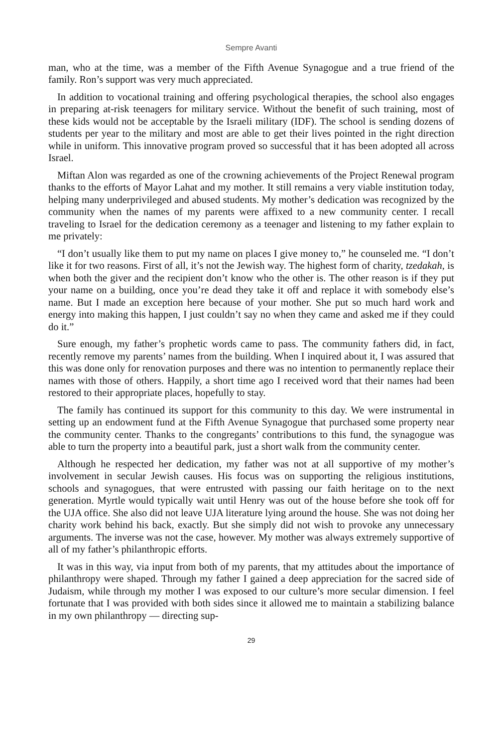Sempre Avanti
man, who at the time, was a member of the Fifth Avenue Synagogue and a true friend of the family. Ron’s support was very much appreciated.
In addition to vocational training and offering psychological therapies, the school also engages in preparing at-risk teenagers for military service. Without the benefit of such training, most of these kids would not be acceptable by the Israeli military (IDF). The school is sending dozens of students per year to the military and most are able to get their lives pointed in the right direction while in uniform. This innovative program proved so successful that it has been adopted all across Israel.
Miftan Alon was regarded as one of the crowning achievements of the Project Renewal program thanks to the efforts of Mayor Lahat and my mother. It still remains a very viable institution today, helping many underprivileged and abused students. My mother’s dedication was recognized by the community when the names of my parents were affixed to a new community center. I recall traveling to Israel for the dedication ceremony as a teenager and listening to my father explain to me privately:
“I don’t usually like them to put my name on places I give money to,” he counseled me. “I don’t like it for two reasons. First of all, it’s not the Jewish way. The highest form of charity, tzedakah, is when both the giver and the recipient don’t know who the other is. The other reason is if they put your name on a building, once you’re dead they take it off and replace it with somebody else’s name. But I made an exception here because of your mother. She put so much hard work and energy into making this happen, I just couldn’t say no when they came and asked me if they could do it.”
Sure enough, my father’s prophetic words came to pass. The community fathers did, in fact, recently remove my parents’ names from the building. When I inquired about it, I was assured that this was done only for renovation purposes and there was no intention to permanently replace their names with those of others. Happily, a short time ago I received word that their names had been restored to their appropriate places, hopefully to stay.
The family has continued its support for this community to this day. We were instrumental in setting up an endowment fund at the Fifth Avenue Synagogue that purchased some property near the community center. Thanks to the congregants’ contributions to this fund, the synagogue was able to turn the property into a beautiful park, just a short walk from the community center.
Although he respected her dedication, my father was not at all supportive of my mother’s involvement in secular Jewish causes. His focus was on supporting the religious institutions, schools and synagogues, that were entrusted with passing our faith heritage on to the next generation. Myrtle would typically wait until Henry was out of the house before she took off for the UJA office. She also did not leave UJA literature lying around the house. She was not doing her charity work behind his back, exactly. But she simply did not wish to provoke any unnecessary arguments. The inverse was not the case, however. My mother was always extremely supportive of all of my father’s philanthropic efforts.
It was in this way, via input from both of my parents, that my attitudes about the importance of philanthropy were shaped. Through my father I gained a deep appreciation for the sacred side of Judaism, while through my mother I was exposed to our culture’s more secular dimension. I feel fortunate that I was provided with both sides since it allowed me to maintain a stabilizing balance in my own philanthropy — directing sup-
29